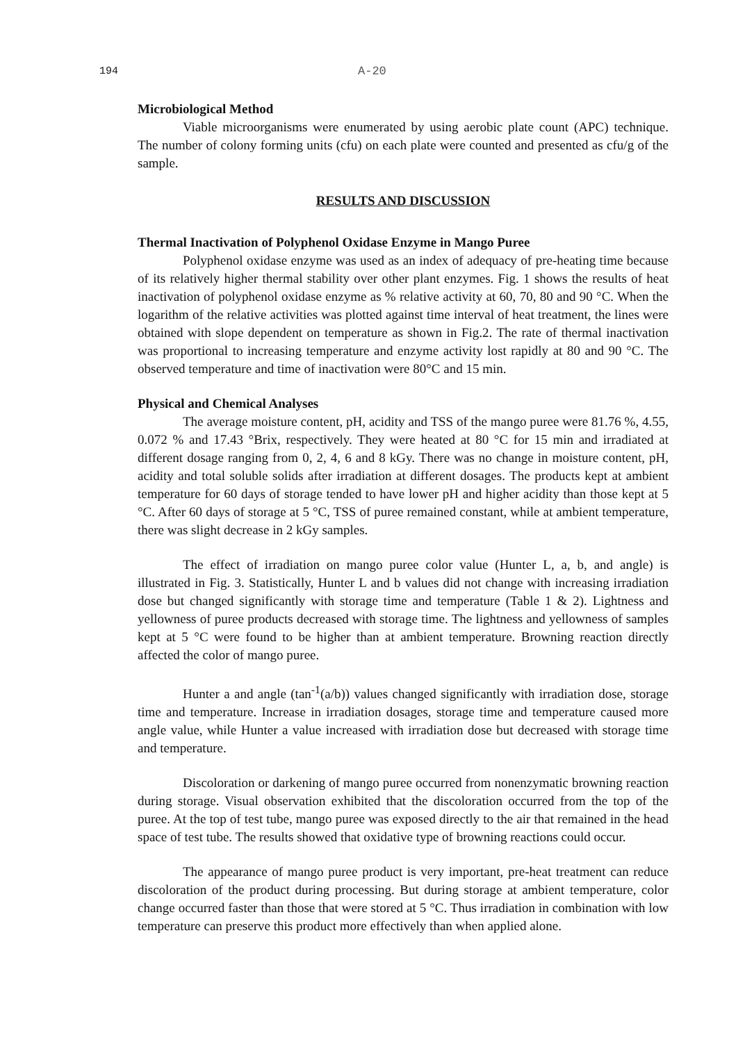194 A-20
Microbiological Method
Viable microorganisms were enumerated by using aerobic plate count (APC) technique. The number of colony forming units (cfu) on each plate were counted and presented as cfu/g of the sample.
RESULTS AND DISCUSSION
Thermal Inactivation of Polyphenol Oxidase Enzyme in Mango Puree
Polyphenol oxidase enzyme was used as an index of adequacy of pre-heating time because of its relatively higher thermal stability over other plant enzymes. Fig. 1 shows the results of heat inactivation of polyphenol oxidase enzyme as % relative activity at 60, 70, 80 and 90 °C. When the logarithm of the relative activities was plotted against time interval of heat treatment, the lines were obtained with slope dependent on temperature as shown in Fig.2. The rate of thermal inactivation was proportional to increasing temperature and enzyme activity lost rapidly at 80 and 90 °C. The observed temperature and time of inactivation were 80°C and 15 min.
Physical and Chemical Analyses
The average moisture content, pH, acidity and TSS of the mango puree were 81.76 %, 4.55, 0.072 % and 17.43 °Brix, respectively. They were heated at 80 °C for 15 min and irradiated at different dosage ranging from 0, 2, 4, 6 and 8 kGy. There was no change in moisture content, pH, acidity and total soluble solids after irradiation at different dosages. The products kept at ambient temperature for 60 days of storage tended to have lower pH and higher acidity than those kept at 5 °C. After 60 days of storage at 5 °C, TSS of puree remained constant, while at ambient temperature, there was slight decrease in 2 kGy samples.
The effect of irradiation on mango puree color value (Hunter L, a, b, and angle) is illustrated in Fig. 3. Statistically, Hunter L and b values did not change with increasing irradiation dose but changed significantly with storage time and temperature (Table 1 & 2). Lightness and yellowness of puree products decreased with storage time. The lightness and yellowness of samples kept at 5 °C were found to be higher than at ambient temperature. Browning reaction directly affected the color of mango puree.
Hunter a and angle (tan<sup>-1</sup>(a/b)) values changed significantly with irradiation dose, storage time and temperature. Increase in irradiation dosages, storage time and temperature caused more angle value, while Hunter a value increased with irradiation dose but decreased with storage time and temperature.
Discoloration or darkening of mango puree occurred from nonenzymatic browning reaction during storage. Visual observation exhibited that the discoloration occurred from the top of the puree. At the top of test tube, mango puree was exposed directly to the air that remained in the head space of test tube. The results showed that oxidative type of browning reactions could occur.
The appearance of mango puree product is very important, pre-heat treatment can reduce discoloration of the product during processing. But during storage at ambient temperature, color change occurred faster than those that were stored at 5 °C. Thus irradiation in combination with low temperature can preserve this product more effectively than when applied alone.